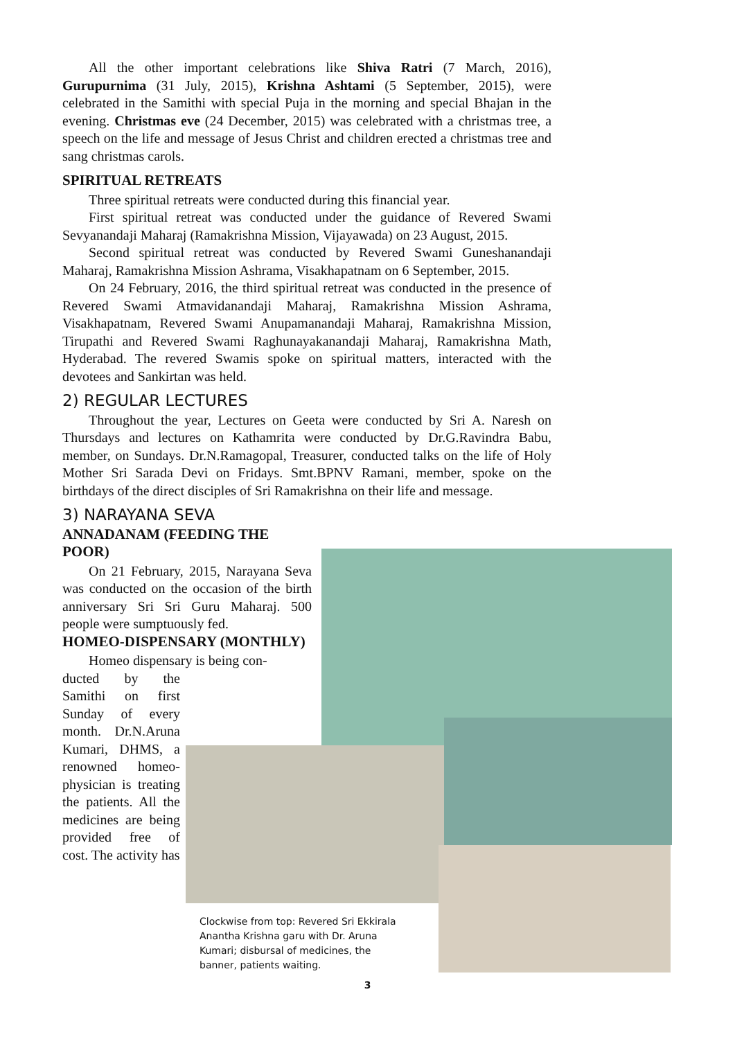All the other important celebrations like Shiva Ratri (7 March, 2016), Gurupurnima (31 July, 2015), Krishna Ashtami (5 September, 2015), were celebrated in the Samithi with special Puja in the morning and special Bhajan in the evening. Christmas eve (24 December, 2015) was celebrated with a christmas tree, a speech on the life and message of Jesus Christ and children erected a christmas tree and sang christmas carols.
SPIRITUAL RETREATS
Three spiritual retreats were conducted during this financial year.
First spiritual retreat was conducted under the guidance of Revered Swami Sevyanandaji Maharaj (Ramakrishna Mission, Vijayawada) on 23 August, 2015.
Second spiritual retreat was conducted by Revered Swami Guneshanandaji Maharaj, Ramakrishna Mission Ashrama, Visakhapatnam on 6 September, 2015.
On 24 February, 2016, the third spiritual retreat was conducted in the presence of Revered Swami Atmavidanandaji Maharaj, Ramakrishna Mission Ashrama, Visakhapatnam, Revered Swami Anupamanandaji Maharaj, Ramakrishna Mission, Tirupathi and Revered Swami Raghunayakanandaji Maharaj, Ramakrishna Math, Hyderabad. The revered Swamis spoke on spiritual matters, interacted with the devotees and Sankirtan was held.
2) REGULAR LECTURES
Throughout the year, Lectures on Geeta were conducted by Sri A. Naresh on Thursdays and lectures on Kathamrita were conducted by Dr.G.Ravindra Babu, member, on Sundays. Dr.N.Ramagopal, Treasurer, conducted talks on the life of Holy Mother Sri Sarada Devi on Fridays. Smt.BPNV Ramani, member, spoke on the birthdays of the direct disciples of Sri Ramakrishna on their life and message.
3) NARAYANA SEVA
ANNADANAM (FEEDING THE POOR)
On 21 February, 2015, Narayana Seva was conducted on the occasion of the birth anniversary Sri Sri Guru Maharaj. 500 people were sumptuously fed.
HOMEO-DISPENSARY (MONTHLY)
Homeo dispensary is being con-
ducted by the Samithi on first Sunday of every month. Dr.N.Aruna Kumari, DHMS, a renowned homeo-physician is treating the patients. All the medicines are being provided free of cost. The activity has
Clockwise from top: Revered Sri Ekkirala Anantha Krishna garu with Dr. Aruna Kumari; disbursal of medicines, the banner, patients waiting.
3